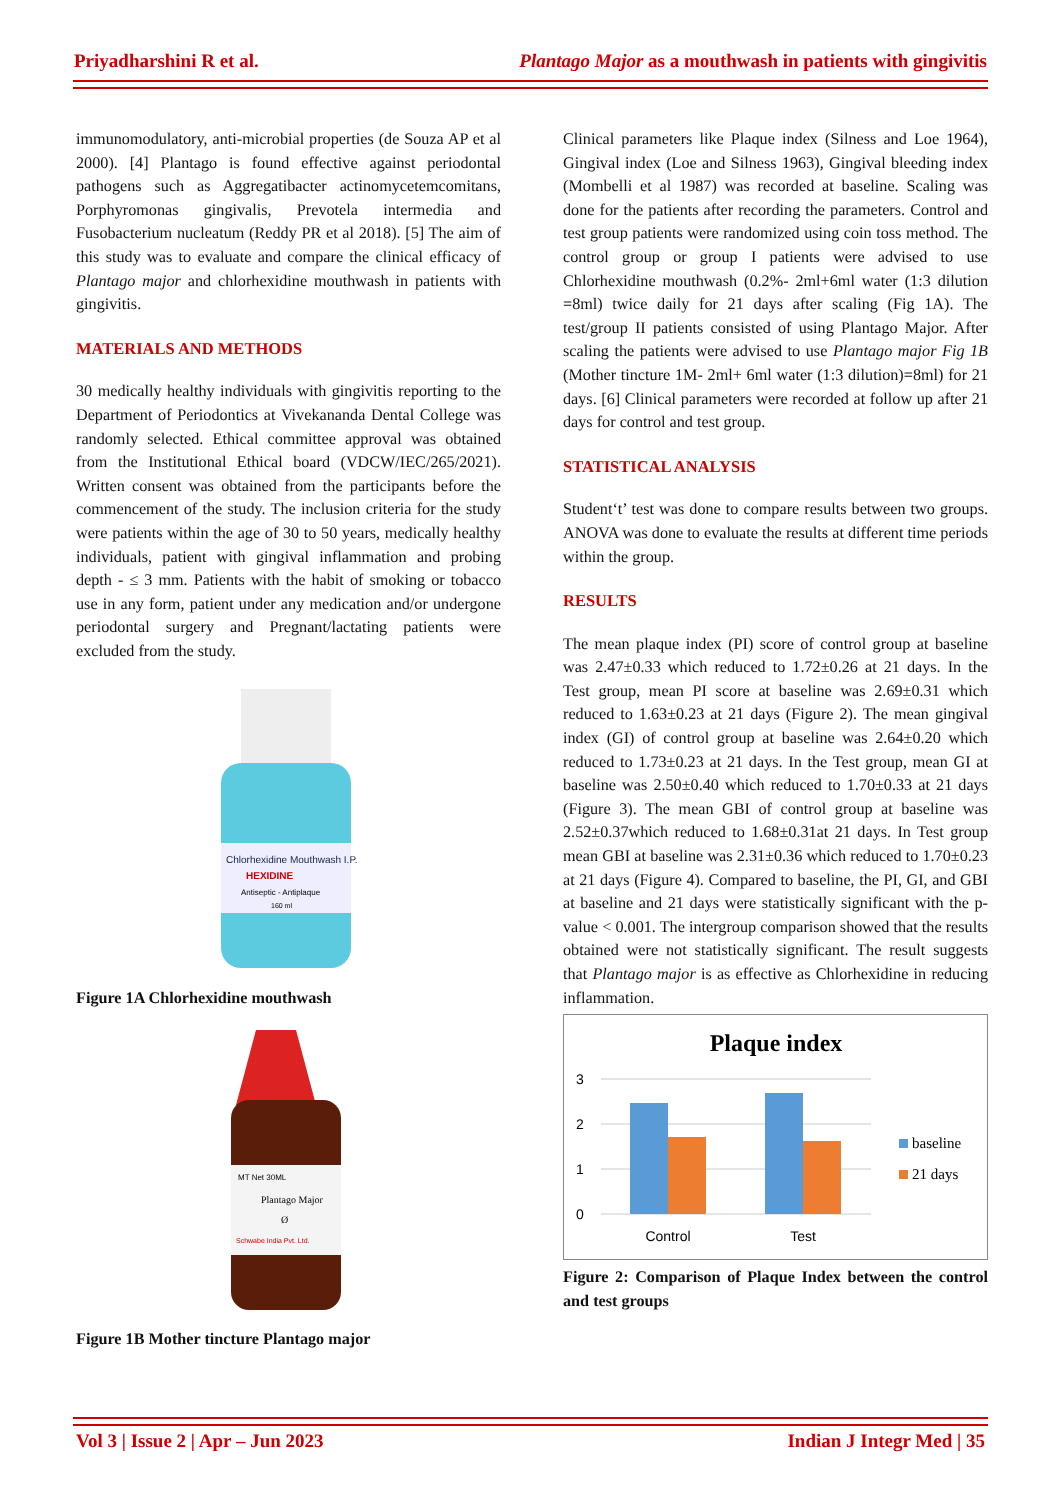Priyadharshini R et al. Plantago Major as a mouthwash in patients with gingivitis
immunomodulatory, anti-microbial properties (de Souza AP et al 2000). [4] Plantago is found effective against periodontal pathogens such as Aggregatibacter actinomycetemcomitans, Porphyromonas gingivalis, Prevotela intermedia and Fusobacterium nucleatum (Reddy PR et al 2018). [5] The aim of this study was to evaluate and compare the clinical efficacy of Plantago major and chlorhexidine mouthwash in patients with gingivitis.
MATERIALS AND METHODS
30 medically healthy individuals with gingivitis reporting to the Department of Periodontics at Vivekananda Dental College was randomly selected. Ethical committee approval was obtained from the Institutional Ethical board (VDCW/IEC/265/2021). Written consent was obtained from the participants before the commencement of the study. The inclusion criteria for the study were patients within the age of 30 to 50 years, medically healthy individuals, patient with gingival inflammation and probing depth - ≤ 3 mm. Patients with the habit of smoking or tobacco use in any form, patient under any medication and/or undergone periodontal surgery and Pregnant/lactating patients were excluded from the study.
Chlorhexidine Mouthwash I.P.
HEXIDINE
Antiseptic - Antiplaque
160 ml
Figure 1A Chlorhexidine mouthwash
MT Net 30ML
Plantago Major
Ø
Schwabe India Pvt. Ltd.
Figure 1B Mother tincture Plantago major
Clinical parameters like Plaque index (Silness and Loe 1964), Gingival index (Loe and Silness 1963), Gingival bleeding index (Mombelli et al 1987) was recorded at baseline. Scaling was done for the patients after recording the parameters. Control and test group patients were randomized using coin toss method. The control group or group I patients were advised to use Chlorhexidine mouthwash (0.2%- 2ml+6ml water (1:3 dilution =8ml) twice daily for 21 days after scaling (Fig 1A). The test/group II patients consisted of using Plantago Major. After scaling the patients were advised to use Plantago major Fig 1B (Mother tincture 1M- 2ml+ 6ml water (1:3 dilution)=8ml) for 21 days. [6] Clinical parameters were recorded at follow up after 21 days for control and test group.
STATISTICAL ANALYSIS
Student‘t’ test was done to compare results between two groups. ANOVA was done to evaluate the results at different time periods within the group.
RESULTS
The mean plaque index (PI) score of control group at baseline was 2.47±0.33 which reduced to 1.72±0.26 at 21 days. In the Test group, mean PI score at baseline was 2.69±0.31 which reduced to 1.63±0.23 at 21 days (Figure 2). The mean gingival index (GI) of control group at baseline was 2.64±0.20 which reduced to 1.73±0.23 at 21 days. In the Test group, mean GI at baseline was 2.50±0.40 which reduced to 1.70±0.33 at 21 days (Figure 3). The mean GBI of control group at baseline was 2.52±0.37which reduced to 1.68±0.31at 21 days. In Test group mean GBI at baseline was 2.31±0.36 which reduced to 1.70±0.23 at 21 days (Figure 4). Compared to baseline, the PI, GI, and GBI at baseline and 21 days were statistically significant with the p-value < 0.001. The intergroup comparison showed that the results obtained were not statistically significant. The result suggests that Plantago major is as effective as Chlorhexidine in reducing inflammation.
Plaque index
3
2
1
0
Control
Test
baseline
21 days
Figure 2: Comparison of Plaque Index between the control and test groups
Vol 3 | Issue 2 | Apr – Jun 2023 Indian J Integr Med | 35